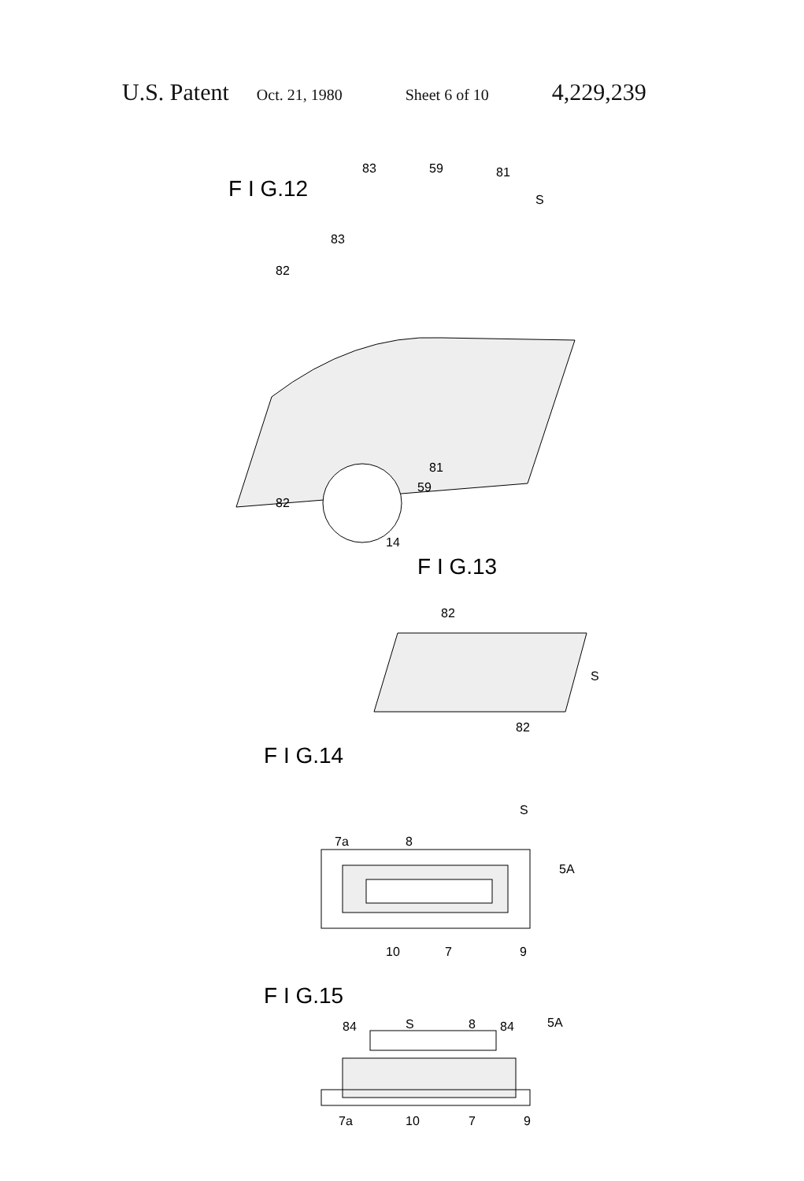U.S. Patent Oct. 21, 1980 Sheet 6 of 10 4,229,239
F I G.12
83
59
81
S
83
82
81
59
82
14
F I G.13
82
S
82
F I G.14
7a
8
S
5A
10
7
9
F I G.15
84
S
8
84
5A
7a
10
7
9